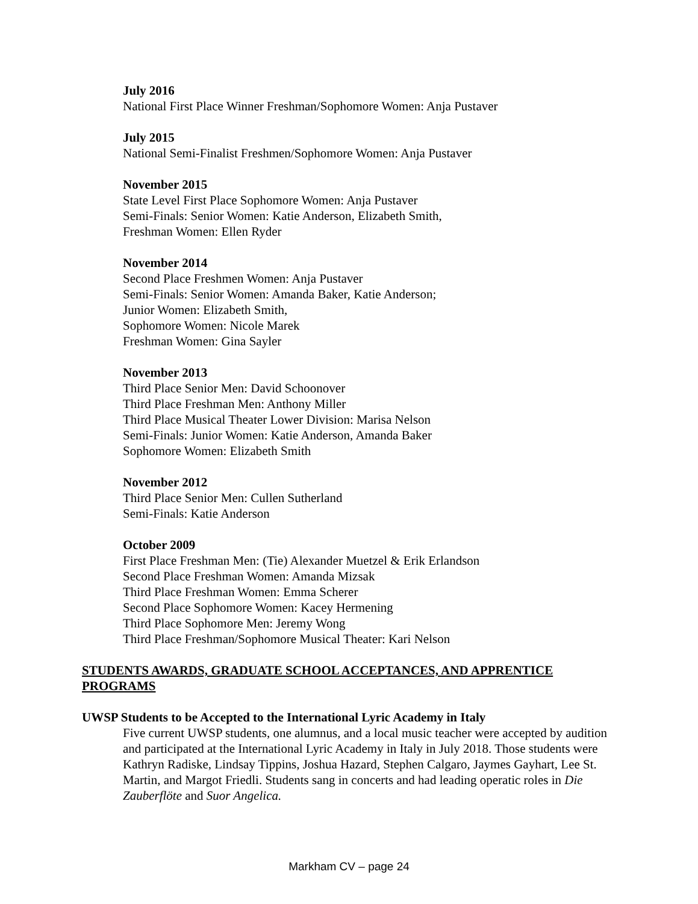July 2016
National First Place Winner Freshman/Sophomore Women: Anja Pustaver
July 2015
National Semi-Finalist Freshmen/Sophomore Women: Anja Pustaver
November 2015
State Level First Place Sophomore Women: Anja Pustaver
Semi-Finals: Senior Women: Katie Anderson, Elizabeth Smith,
Freshman Women: Ellen Ryder
November 2014
Second Place Freshmen Women: Anja Pustaver
Semi-Finals: Senior Women: Amanda Baker, Katie Anderson;
Junior Women: Elizabeth Smith,
Sophomore Women: Nicole Marek
Freshman Women: Gina Sayler
November 2013
Third Place Senior Men: David Schoonover
Third Place Freshman Men: Anthony Miller
Third Place Musical Theater Lower Division: Marisa Nelson
Semi-Finals: Junior Women: Katie Anderson, Amanda Baker
Sophomore Women: Elizabeth Smith
November 2012
Third Place Senior Men: Cullen Sutherland
Semi-Finals: Katie Anderson
October 2009
First Place Freshman Men: (Tie) Alexander Muetzel & Erik Erlandson
Second Place Freshman Women: Amanda Mizsak
Third Place Freshman Women: Emma Scherer
Second Place Sophomore Women: Kacey Hermening
Third Place Sophomore Men: Jeremy Wong
Third Place Freshman/Sophomore Musical Theater: Kari Nelson
STUDENTS AWARDS, GRADUATE SCHOOL ACCEPTANCES, AND APPRENTICE PROGRAMS
UWSP Students to be Accepted to the International Lyric Academy in Italy
Five current UWSP students, one alumnus, and a local music teacher were accepted by audition and participated at the International Lyric Academy in Italy in July 2018. Those students were Kathryn Radiske, Lindsay Tippins, Joshua Hazard, Stephen Calgaro, Jaymes Gayhart, Lee St. Martin, and Margot Friedli. Students sang in concerts and had leading operatic roles in Die Zauberflöte and Suor Angelica.
Markham CV – page 24